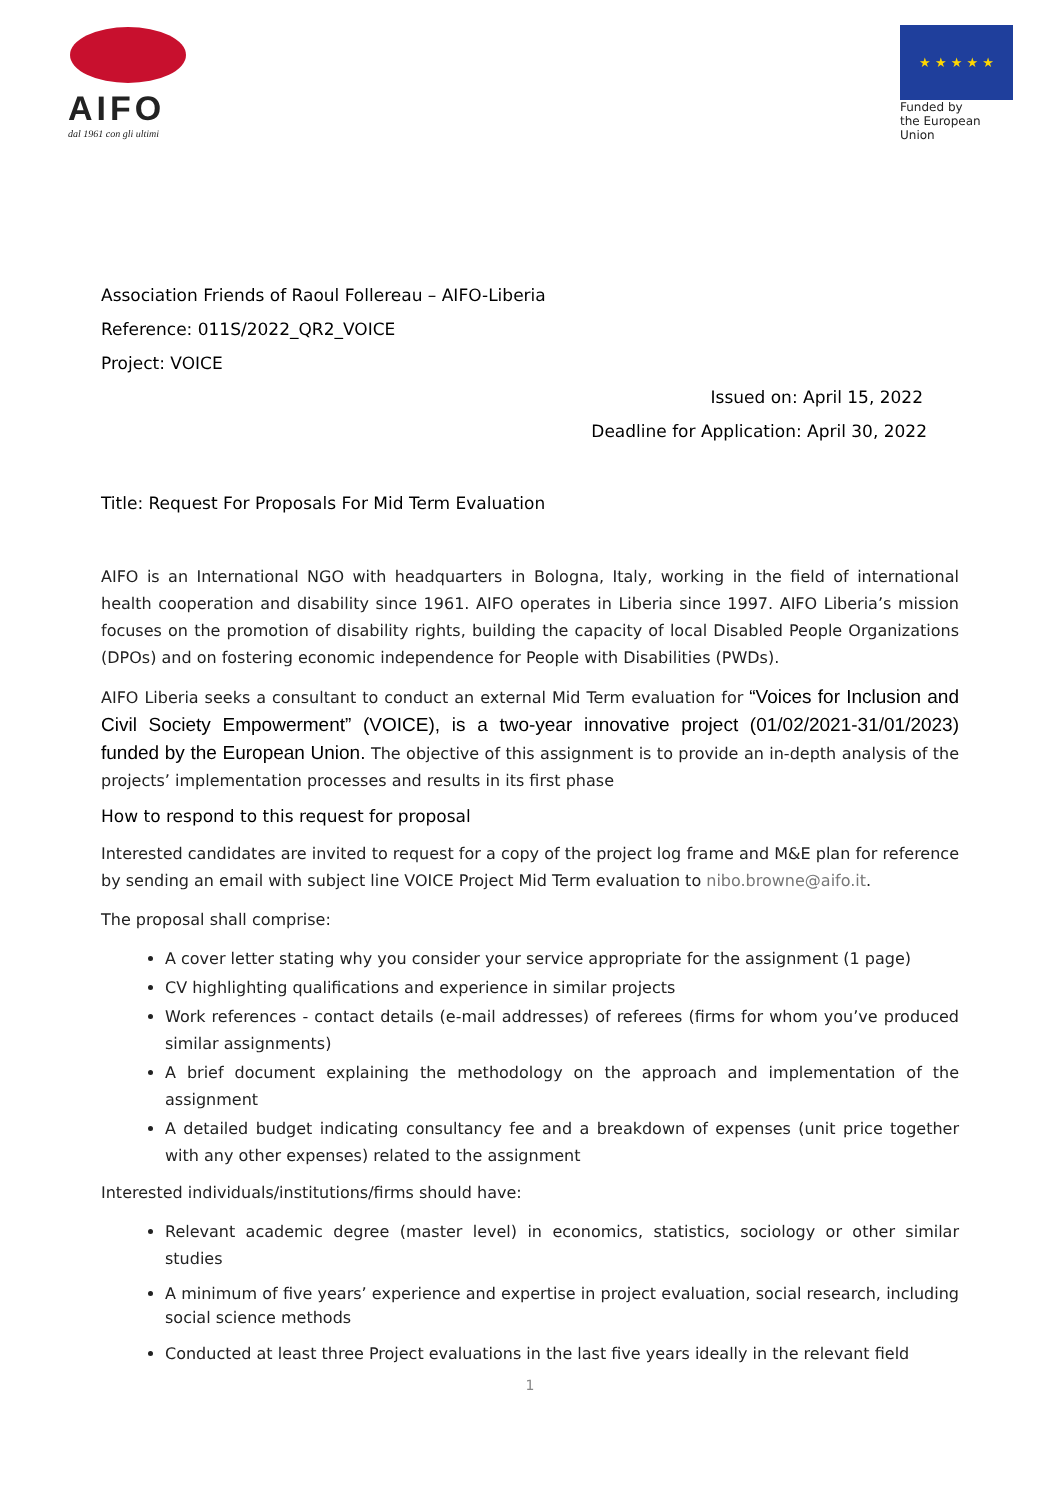AIFO
dal 1961 con gli ultimi
★ ★ ★ ★ ★
Funded by
the European Union
Association Friends of Raoul Follereau – AIFO-Liberia
Reference: 011S/2022_QR2_VOICE
Project: VOICE
Issued on: April 15, 2022
Deadline for Application: April 30, 2022
Title: Request For Proposals For Mid Term Evaluation
AIFO is an International NGO with headquarters in Bologna, Italy, working in the field of international health cooperation and disability since 1961. AIFO operates in Liberia since 1997. AIFO Liberia’s mission focuses on the promotion of disability rights, building the capacity of local Disabled People Organizations (DPOs) and on fostering economic independence for People with Disabilities (PWDs).
AIFO Liberia seeks a consultant to conduct an external Mid Term evaluation for “Voices for Inclusion and Civil Society Empowerment” (VOICE), is a two-year innovative project (01/02/2021-31/01/2023) funded by the European Union. The objective of this assignment is to provide an in-depth analysis of the projects’ implementation processes and results in its first phase
How to respond to this request for proposal
Interested candidates are invited to request for a copy of the project log frame and M&E plan for reference by sending an email with subject line VOICE Project Mid Term evaluation to nibo.browne@aifo.it.
The proposal shall comprise:
A cover letter stating why you consider your service appropriate for the assignment (1 page)
CV highlighting qualifications and experience in similar projects
Work references - contact details (e-mail addresses) of referees (firms for whom you’ve produced similar assignments)
A brief document explaining the methodology on the approach and implementation of the assignment
A detailed budget indicating consultancy fee and a breakdown of expenses (unit price together with any other expenses) related to the assignment
Interested individuals/institutions/firms should have:
Relevant academic degree (master level) in economics, statistics, sociology or other similar studies
A minimum of five years’ experience and expertise in project evaluation, social research, including social science methods
Conducted at least three Project evaluations in the last five years ideally in the relevant field
1